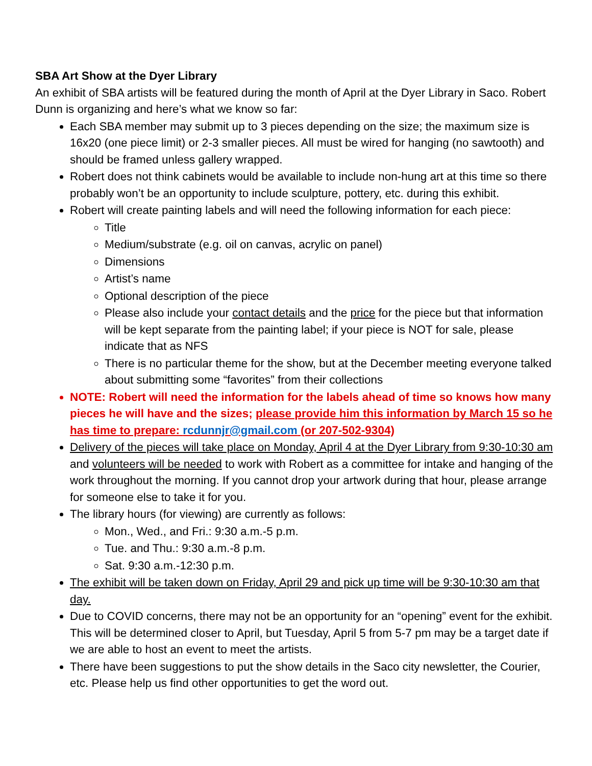SBA Art Show at the Dyer Library
An exhibit of SBA artists will be featured during the month of April at the Dyer Library in Saco. Robert Dunn is organizing and here’s what we know so far:
Each SBA member may submit up to 3 pieces depending on the size; the maximum size is 16x20 (one piece limit) or 2-3 smaller pieces. All must be wired for hanging (no sawtooth) and should be framed unless gallery wrapped.
Robert does not think cabinets would be available to include non-hung art at this time so there probably won’t be an opportunity to include sculpture, pottery, etc. during this exhibit.
Robert will create painting labels and will need the following information for each piece:
Title
Medium/substrate (e.g. oil on canvas, acrylic on panel)
Dimensions
Artist’s name
Optional description of the piece
Please also include your contact details and the price for the piece but that information will be kept separate from the painting label; if your piece is NOT for sale, please indicate that as NFS
There is no particular theme for the show, but at the December meeting everyone talked about submitting some “favorites” from their collections
NOTE: Robert will need the information for the labels ahead of time so knows how many pieces he will have and the sizes; please provide him this information by March 15 so he has time to prepare: rcdunnjr@gmail.com (or 207-502-9304)
Delivery of the pieces will take place on Monday, April 4 at the Dyer Library from 9:30-10:30 am and volunteers will be needed to work with Robert as a committee for intake and hanging of the work throughout the morning. If you cannot drop your artwork during that hour, please arrange for someone else to take it for you.
The library hours (for viewing) are currently as follows:
Mon., Wed., and Fri.: 9:30 a.m.-5 p.m.
Tue. and Thu.: 9:30 a.m.-8 p.m.
Sat. 9:30 a.m.-12:30 p.m.
The exhibit will be taken down on Friday, April 29 and pick up time will be 9:30-10:30 am that day.
Due to COVID concerns, there may not be an opportunity for an “opening” event for the exhibit. This will be determined closer to April, but Tuesday, April 5 from 5-7 pm may be a target date if we are able to host an event to meet the artists.
There have been suggestions to put the show details in the Saco city newsletter, the Courier, etc. Please help us find other opportunities to get the word out.